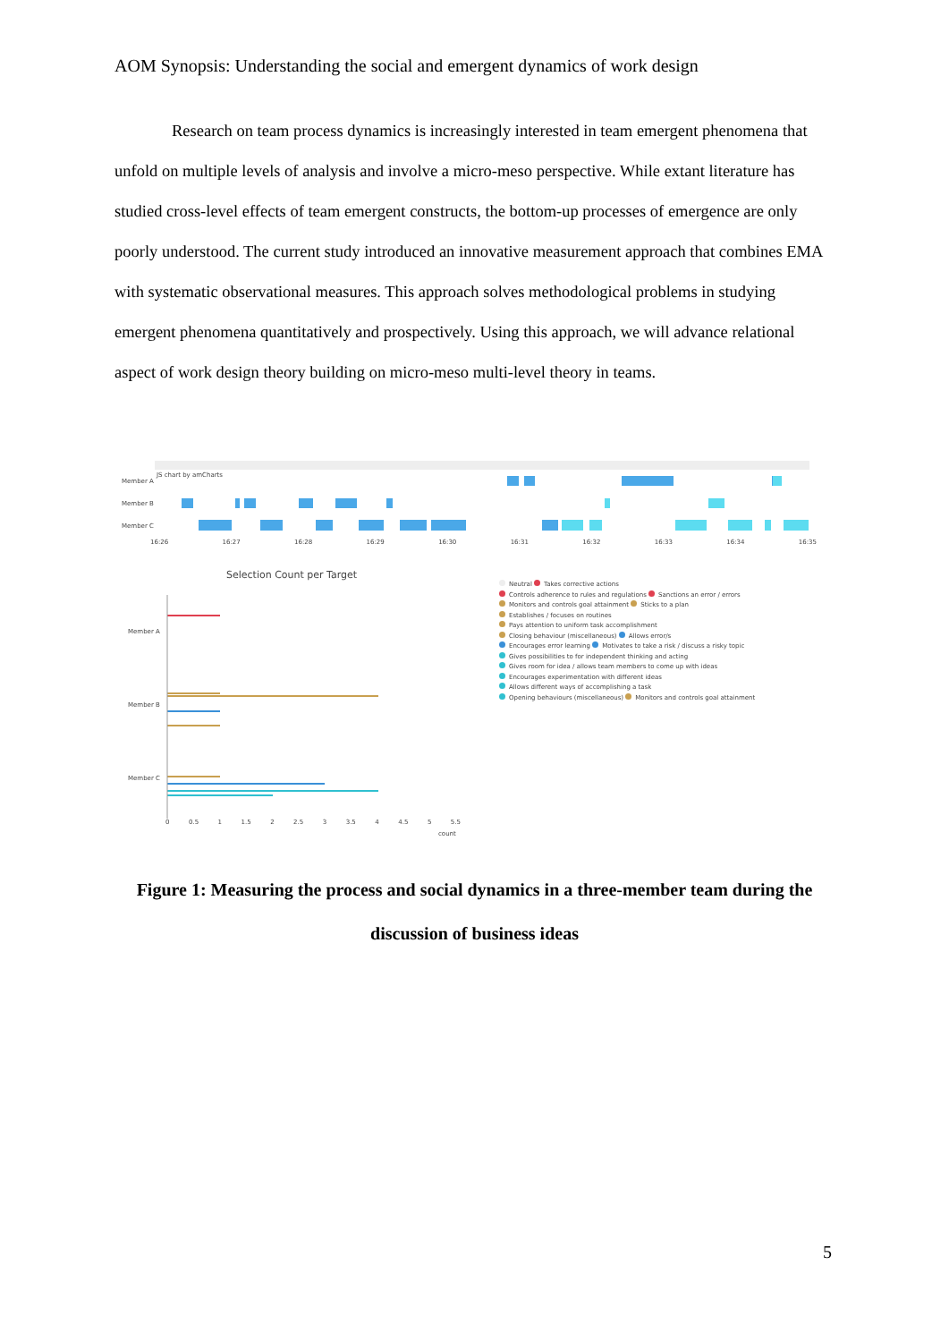AOM Synopsis: Understanding the social and emergent dynamics of work design
Research on team process dynamics is increasingly interested in team emergent phenomena that unfold on multiple levels of analysis and involve a micro-meso perspective. While extant literature has studied cross-level effects of team emergent constructs, the bottom-up processes of emergence are only poorly understood. The current study introduced an innovative measurement approach that combines EMA with systematic observational measures. This approach solves methodological problems in studying emergent phenomena quantitatively and prospectively. Using this approach, we will advance relational aspect of work design theory building on micro-meso multi-level theory in teams.
Member A
Member B
Member C
JS chart by amCharts
16:26 16:27 16:28 16:29 16:30 16:31 16:32 16:33 16:34 16:35
Selection Count per Target
Member A
Member B
Member C
0 0.5 1 1.5 2 2.5 3 3.5 4 4.5 5 5.5
count
Neutral Takes corrective actions
Controls adherence to rules and regulations Sanctions an error / errors
Monitors and controls goal attainment Sticks to a plan
Establishes / focuses on routines
Pays attention to uniform task accomplishment
Closing behaviour (miscellaneous) Allows error/s
Encourages error learning Motivates to take a risk / discuss a risky topic
Gives possibilities to for independent thinking and acting
Gives room for idea / allows team members to come up with ideas
Encourages experimentation with different ideas
Allows different ways of accomplishing a task
Opening behaviours (miscellaneous) Monitors and controls goal attainment
Figure 1: Measuring the process and social dynamics in a three-member team during the discussion of business ideas
5